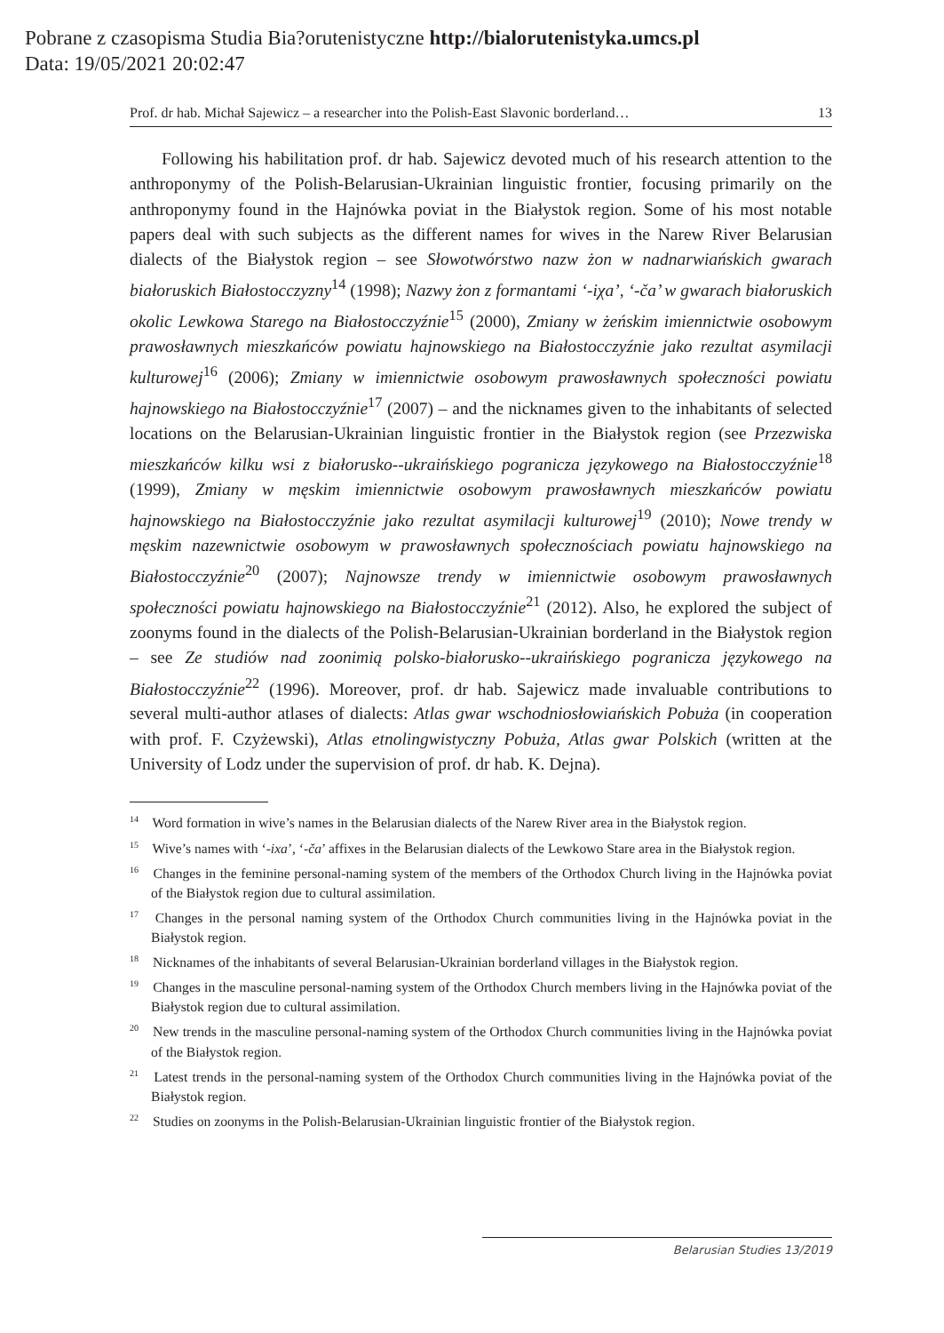Pobrane z czasopisma Studia Bia?orutenistyczne http://bialorutenistyka.umcs.pl
Data: 19/05/2021 20:02:47
Prof. dr hab. Michał Sajewicz – a researcher into the Polish-East Slavonic borderland… 13
Following his habilitation prof. dr hab. Sajewicz devoted much of his research attention to the anthroponymy of the Polish-Belarusian-Ukrainian linguistic frontier, focusing primarily on the anthroponymy found in the Hajnówka poviat in the Białystok region. Some of his most notable papers deal with such subjects as the different names for wives in the Narew River Belarusian dialects of the Białystok region – see Słowotwórstwo nazw żon w nadnarwiańskich gwarach białoruskich Białostocczyzny<sup>14</sup> (1998); Nazwy żon z formantami ‘-iχa’, ‘-ča’ w gwarach białoruskich okolic Lewkowa Starego na Białostocczyźnie<sup>15</sup> (2000), Zmiany w żeńskim imiennictwie osobowym prawosławnych mieszkańców powiatu hajnowskiego na Białostocczyźnie jako rezultat asymilacji kulturowej<sup>16</sup> (2006); Zmiany w imiennictwie osobowym prawosławnych społeczności powiatu hajnowskiego na Białostocczyźnie<sup>17</sup> (2007) – and the nicknames given to the inhabitants of selected locations on the Belarusian-Ukrainian linguistic frontier in the Białystok region (see Przezwiska mieszkańców kilku wsi z białorusko--ukraińskiego pogranicza językowego na Białostocczyźnie<sup>18</sup> (1999), Zmiany w męskim imiennictwie osobowym prawosławnych mieszkańców powiatu hajnowskiego na Białostocczyźnie jako rezultat asymilacji kulturowej<sup>19</sup> (2010); Nowe trendy w męskim nazewnictwie osobowym w prawosławnych społecznościach powiatu hajnowskiego na Białostocczyźnie<sup>20</sup> (2007); Najnowsze trendy w imiennictwie osobowym prawosławnych społeczności powiatu hajnowskiego na Białostocczyźnie<sup>21</sup> (2012). Also, he explored the subject of zoonyms found in the dialects of the Polish-Belarusian-Ukrainian borderland in the Białystok region – see Ze studiów nad zoonimią polsko-białorusko--ukraińskiego pogranicza językowego na Białostocczyźnie<sup>22</sup> (1996). Moreover, prof. dr hab. Sajewicz made invaluable contributions to several multi-author atlases of dialects: Atlas gwar wschodniosłowiańskich Pobuża (in cooperation with prof. F. Czyżewski), Atlas etnolingwistyczny Pobuża, Atlas gwar Polskich (written at the University of Lodz under the supervision of prof. dr hab. K. Dejna).
<sup>14</sup> Word formation in wive’s names in the Belarusian dialects of the Narew River area in the Białystok region.
<sup>15</sup> Wive’s names with ‘-ixa’, ‘-ča’ affixes in the Belarusian dialects of the Lewkowo Stare area in the Białystok region.
<sup>16</sup> Changes in the feminine personal-naming system of the members of the Orthodox Church living in the Hajnówka poviat of the Białystok region due to cultural assimilation.
<sup>17</sup> Changes in the personal naming system of the Orthodox Church communities living in the Hajnówka poviat in the Białystok region.
<sup>18</sup> Nicknames of the inhabitants of several Belarusian-Ukrainian borderland villages in the Białystok region.
<sup>19</sup> Changes in the masculine personal-naming system of the Orthodox Church members living in the Hajnówka poviat of the Białystok region due to cultural assimilation.
<sup>20</sup> New trends in the masculine personal-naming system of the Orthodox Church communities living in the Hajnówka poviat of the Białystok region.
<sup>21</sup> Latest trends in the personal-naming system of the Orthodox Church communities living in the Hajnówka poviat of the Białystok region.
<sup>22</sup> Studies on zoonyms in the Polish-Belarusian-Ukrainian linguistic frontier of the Białystok region.
Belarusian Studies 13/2019